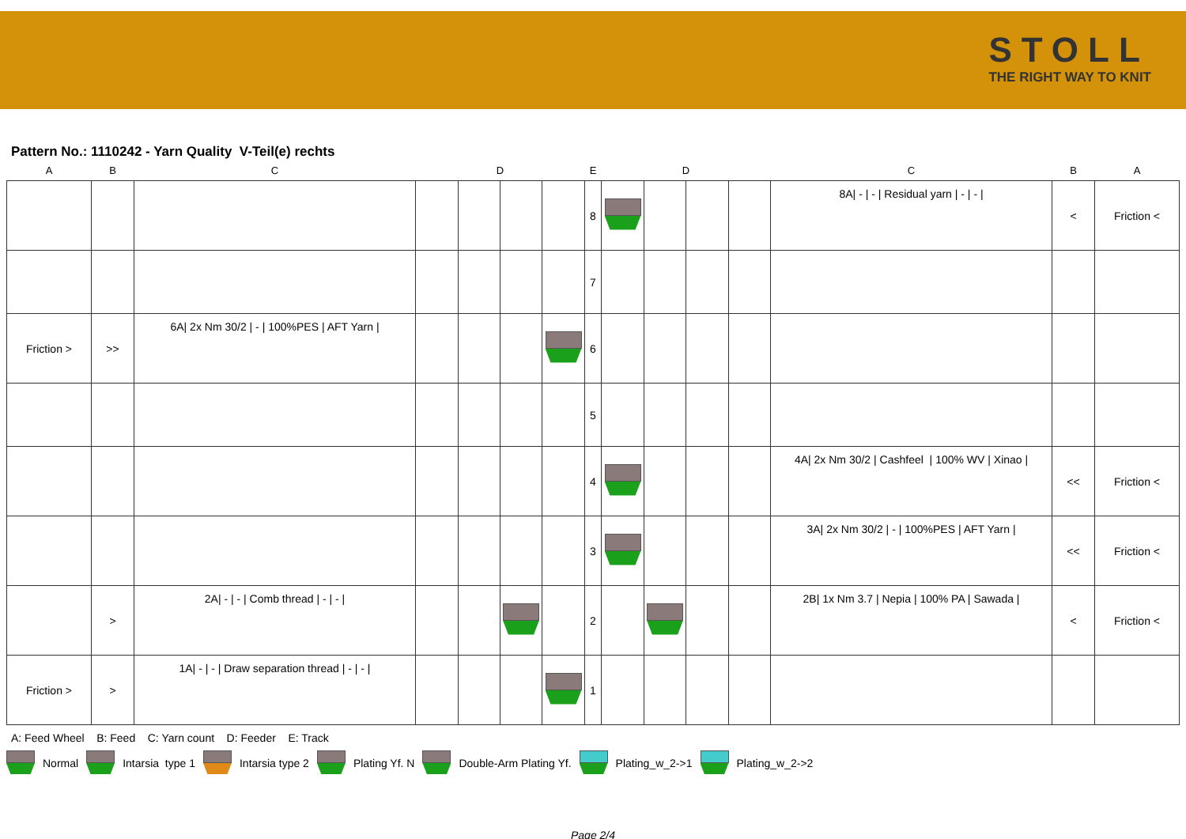STOLL
THE RIGHT WAY TO KNIT
Pattern No.: 1110242 - Yarn Quality V-Teil(e) rechts
| A | B | C | D | | | | E | D | | | | C | B | A |
| --- | --- | --- | --- | --- | --- | --- | --- | --- | --- | --- | --- | --- | --- | --- |
| | | | | | | | 8 | | | | | 8A/ - / - / Residual yarn / - / - / | < | Friction < |
| | | | | | | | 7 | | | | | | | |
| Friction > | >> | 6A/ 2x Nm 30/2 / - / 100%PES / AFT Yarn / | | | | | 6 | | | | | | | |
| | | | | | | | 5 | | | | | | | |
| | | | | | | | 4 | | | | | 4A/ 2x Nm 30/2 / Cashfeel / 100% WV / Xinao / | << | Friction < |
| | | | | | | | 3 | | | | | 3A/ 2x Nm 30/2 / - / 100%PES / AFT Yarn / | << | Friction < |
| | > | 2A/ - / - / Comb thread / - / - / | | | | | 2 | | | | | 2B/ 1x Nm 3.7 / Nepia / 100% PA / Sawada / | < | Friction < |
| Friction > | > | 1A/ - / - / Draw separation thread / - / - / | | | | | 1 | | | | | | | |
A: Feed Wheel B: Feed C: Yarn count D: Feeder E: Track
Normal Intarsia type 1 Intarsia type 2 Plating Yf. N Double-Arm Plating Yf. Plating_w_2->1 Plating_w_2->2
Page 2/4